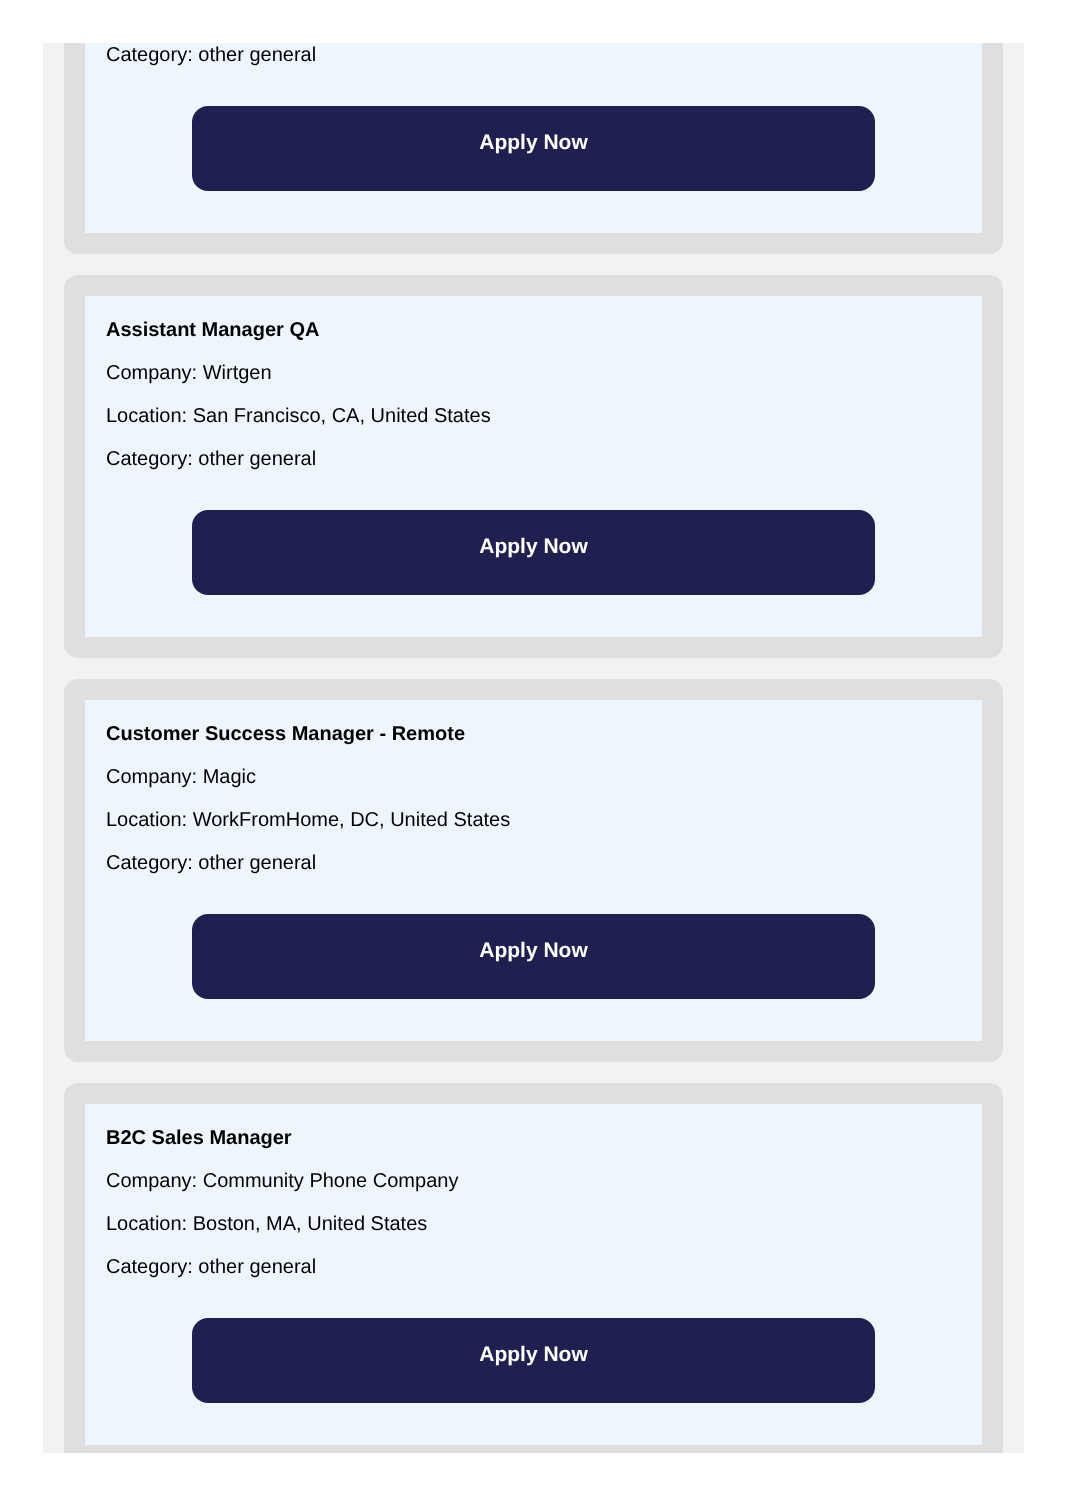Category: other general
Apply Now
Assistant Manager QA
Company: Wirtgen
Location: San Francisco, CA, United States
Category: other general
Apply Now
Customer Success Manager - Remote
Company: Magic
Location: WorkFromHome, DC, United States
Category: other general
Apply Now
B2C Sales Manager
Company: Community Phone Company
Location: Boston, MA, United States
Category: other general
Apply Now